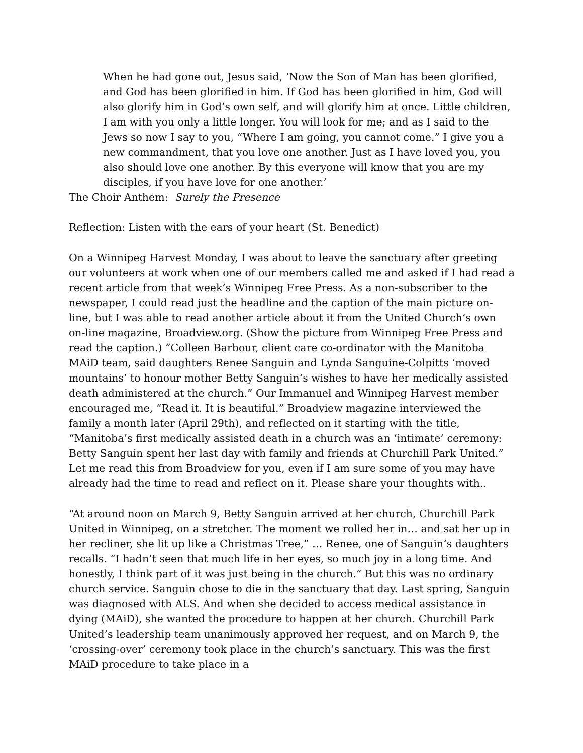When he had gone out, Jesus said, ‘Now the Son of Man has been glorified, and God has been glorified in him. If God has been glorified in him, God will also glorify him in God’s own self, and will glorify him at once. Little children, I am with you only a little longer. You will look for me; and as I said to the Jews so now I say to you, “Where I am going, you cannot come.” I give you a new commandment, that you love one another. Just as I have loved you, you also should love one another. By this everyone will know that you are my disciples, if you have love for one another.’
The Choir Anthem: Surely the Presence
Reflection: Listen with the ears of your heart (St. Benedict)
On a Winnipeg Harvest Monday, I was about to leave the sanctuary after greeting our volunteers at work when one of our members called me and asked if I had read a recent article from that week’s Winnipeg Free Press. As a non-subscriber to the newspaper, I could read just the headline and the caption of the main picture on-line, but I was able to read another article about it from the United Church’s own on-line magazine, Broadview.org. (Show the picture from Winnipeg Free Press and read the caption.) “Colleen Barbour, client care co-ordinator with the Manitoba MAiD team, said daughters Renee Sanguin and Lynda Sanguine-Colpitts ‘moved mountains’ to honour mother Betty Sanguin’s wishes to have her medically assisted death administered at the church.” Our Immanuel and Winnipeg Harvest member encouraged me, “Read it. It is beautiful.” Broadview magazine interviewed the family a month later (April 29th), and reflected on it starting with the title, “Manitoba’s first medically assisted death in a church was an ‘intimate’ ceremony: Betty Sanguin spent her last day with family and friends at Churchill Park United.” Let me read this from Broadview for you, even if I am sure some of you may have already had the time to read and reflect on it. Please share your thoughts with..
“At around noon on March 9, Betty Sanguin arrived at her church, Churchill Park United in Winnipeg, on a stretcher. The moment we rolled her in… and sat her up in her recliner, she lit up like a Christmas Tree,” … Renee, one of Sanguin’s daughters recalls. “I hadn’t seen that much life in her eyes, so much joy in a long time. And honestly, I think part of it was just being in the church.” But this was no ordinary church service. Sanguin chose to die in the sanctuary that day. Last spring, Sanguin was diagnosed with ALS. And when she decided to access medical assistance in dying (MAiD), she wanted the procedure to happen at her church. Churchill Park United’s leadership team unanimously approved her request, and on March 9, the ‘crossing-over’ ceremony took place in the church’s sanctuary. This was the first MAiD procedure to take place in a